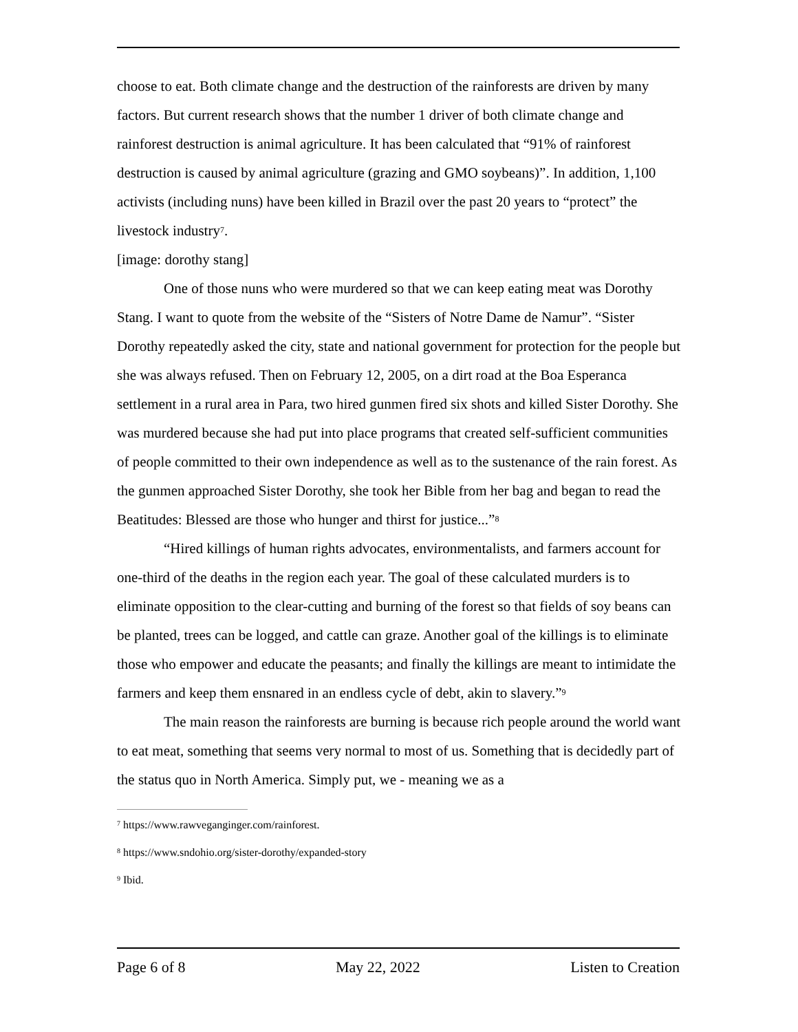choose to eat. Both climate change and the destruction of the rainforests are driven by many factors. But current research shows that the number 1 driver of both climate change and rainforest destruction is animal agriculture. It has been calculated that “91% of rainforest destruction is caused by animal agriculture (grazing and GMO soybeans)”. In addition, 1,100 activists (including nuns) have been killed in Brazil over the past 20 years to “protect” the livestock industry<sup>7</sup>.
[image: dorothy stang]
One of those nuns who were murdered so that we can keep eating meat was Dorothy Stang. I want to quote from the website of the “Sisters of Notre Dame de Namur”. “Sister Dorothy repeatedly asked the city, state and national government for protection for the people but she was always refused. Then on February 12, 2005, on a dirt road at the Boa Esperanca settlement in a rural area in Para, two hired gunmen fired six shots and killed Sister Dorothy. She was murdered because she had put into place programs that created self-sufficient communities of people committed to their own independence as well as to the sustenance of the rain forest. As the gunmen approached Sister Dorothy, she took her Bible from her bag and began to read the Beatitudes: Blessed are those who hunger and thirst for justice...”<sup>8</sup>
“Hired killings of human rights advocates, environmentalists, and farmers account for one-third of the deaths in the region each year. The goal of these calculated murders is to eliminate opposition to the clear-cutting and burning of the forest so that fields of soy beans can be planted, trees can be logged, and cattle can graze. Another goal of the killings is to eliminate those who empower and educate the peasants; and finally the killings are meant to intimidate the farmers and keep them ensnared in an endless cycle of debt, akin to slavery.”<sup>9</sup>
The main reason the rainforests are burning is because rich people around the world want to eat meat, something that seems very normal to most of us. Something that is decidedly part of the status quo in North America. Simply put, we - meaning we as a
<sup>7</sup> https://www.rawveganginger.com/rainforest.
<sup>8</sup> https://www.sndohio.org/sister-dorothy/expanded-story
<sup>9</sup> Ibid.
Page 6 of 8 May 22, 2022 Listen to Creation